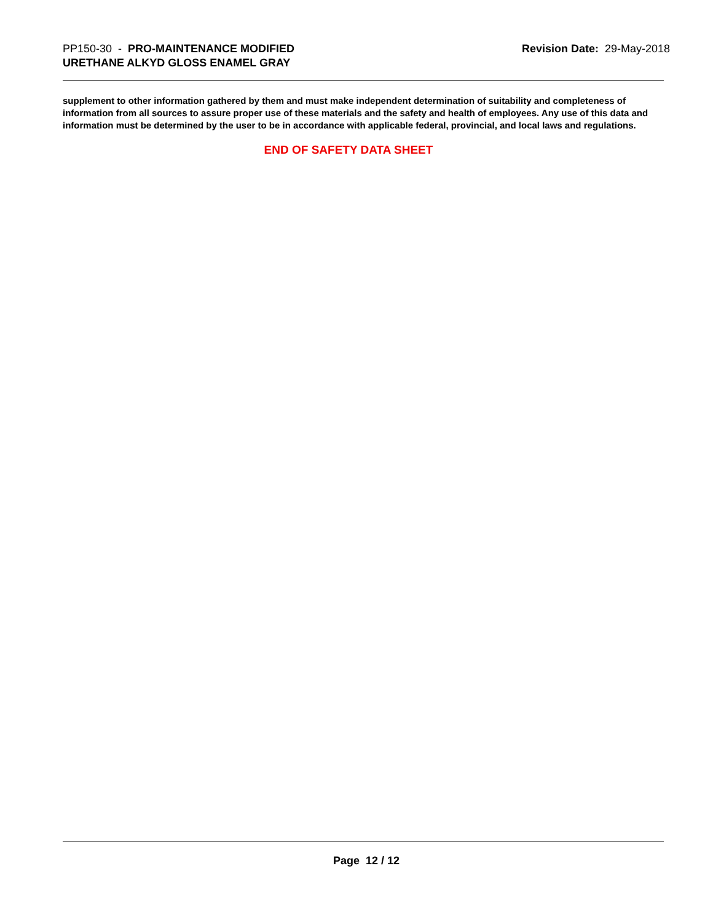PP150-30 - PRO-MAINTENANCE MODIFIED
URETHANE ALKYD GLOSS ENAMEL GRAY
Revision Date: 29-May-2018
supplement to other information gathered by them and must make independent determination of suitability and completeness of information from all sources to assure proper use of these materials and the safety and health of employees. Any use of this data and information must be determined by the user to be in accordance with applicable federal, provincial, and local laws and regulations.
END OF SAFETY DATA SHEET
Page 12 / 12